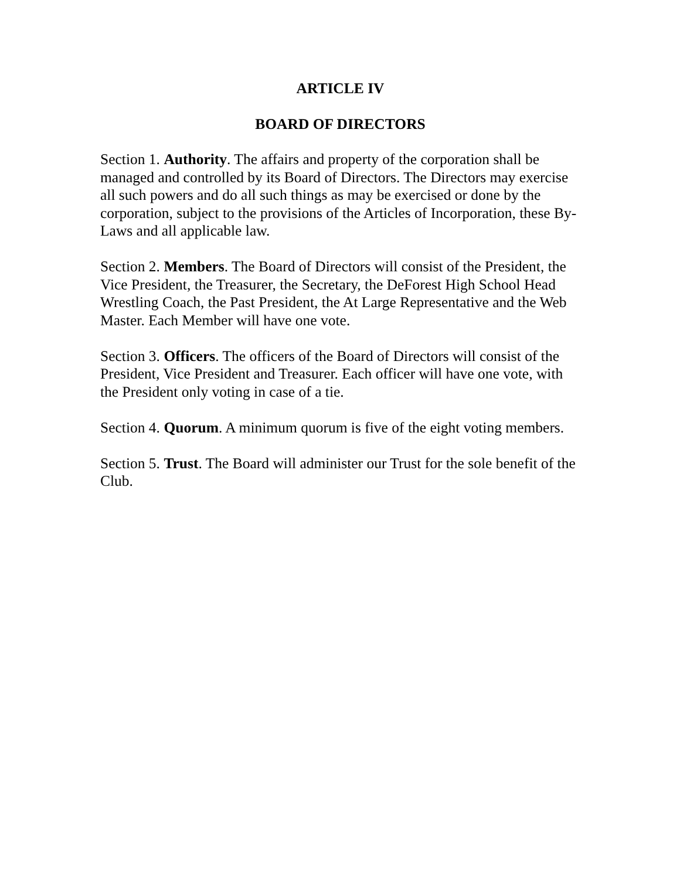ARTICLE IV
BOARD OF DIRECTORS
Section 1. Authority. The affairs and property of the corporation shall be managed and controlled by its Board of Directors. The Directors may exercise all such powers and do all such things as may be exercised or done by the corporation, subject to the provisions of the Articles of Incorporation, these By-Laws and all applicable law.
Section 2. Members. The Board of Directors will consist of the President, the Vice President, the Treasurer, the Secretary, the DeForest High School Head Wrestling Coach, the Past President, the At Large Representative and the Web Master. Each Member will have one vote.
Section 3. Officers. The officers of the Board of Directors will consist of the President, Vice President and Treasurer. Each officer will have one vote, with the President only voting in case of a tie.
Section 4. Quorum. A minimum quorum is five of the eight voting members.
Section 5. Trust. The Board will administer our Trust for the sole benefit of the Club.